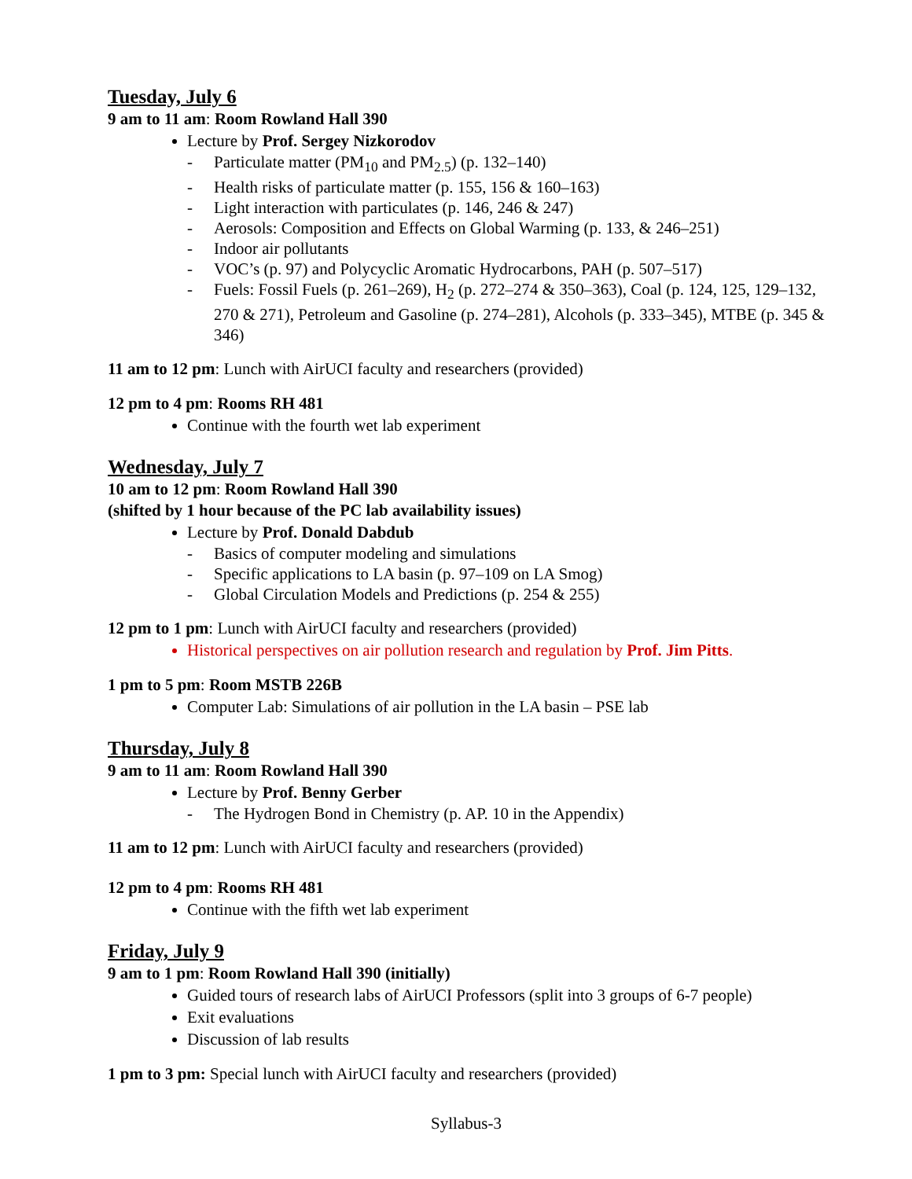Tuesday, July 6
9 am to 11 am: Room Rowland Hall 390
Lecture by Prof. Sergey Nizkorodov
- Particulate matter (PM<sub>10</sub> and PM<sub>2.5</sub>) (p. 132–140)
- Health risks of particulate matter (p. 155, 156 & 160–163)
- Light interaction with particulates (p. 146, 246 & 247)
- Aerosols: Composition and Effects on Global Warming (p. 133, & 246–251)
- Indoor air pollutants
- VOC’s (p. 97) and Polycyclic Aromatic Hydrocarbons, PAH (p. 507–517)
- Fuels: Fossil Fuels (p. 261–269), H<sub>2</sub> (p. 272–274 & 350–363), Coal (p. 124, 125, 129–132, 270 & 271), Petroleum and Gasoline (p. 274–281), Alcohols (p. 333–345), MTBE (p. 345 & 346)
11 am to 12 pm: Lunch with AirUCI faculty and researchers (provided)
12 pm to 4 pm: Rooms RH 481
Continue with the fourth wet lab experiment
Wednesday, July 7
10 am to 12 pm: Room Rowland Hall 390
(shifted by 1 hour because of the PC lab availability issues)
Lecture by Prof. Donald Dabdub
- Basics of computer modeling and simulations
- Specific applications to LA basin (p. 97–109 on LA Smog)
- Global Circulation Models and Predictions (p. 254 & 255)
12 pm to 1 pm: Lunch with AirUCI faculty and researchers (provided)
Historical perspectives on air pollution research and regulation by Prof. Jim Pitts.
1 pm to 5 pm: Room MSTB 226B
Computer Lab: Simulations of air pollution in the LA basin – PSE lab
Thursday, July 8
9 am to 11 am: Room Rowland Hall 390
Lecture by Prof. Benny Gerber
- The Hydrogen Bond in Chemistry (p. AP. 10 in the Appendix)
11 am to 12 pm: Lunch with AirUCI faculty and researchers (provided)
12 pm to 4 pm: Rooms RH 481
Continue with the fifth wet lab experiment
Friday, July 9
9 am to 1 pm: Room Rowland Hall 390 (initially)
Guided tours of research labs of AirUCI Professors (split into 3 groups of 6-7 people)
Exit evaluations
Discussion of lab results
1 pm to 3 pm: Special lunch with AirUCI faculty and researchers (provided)
Syllabus-3